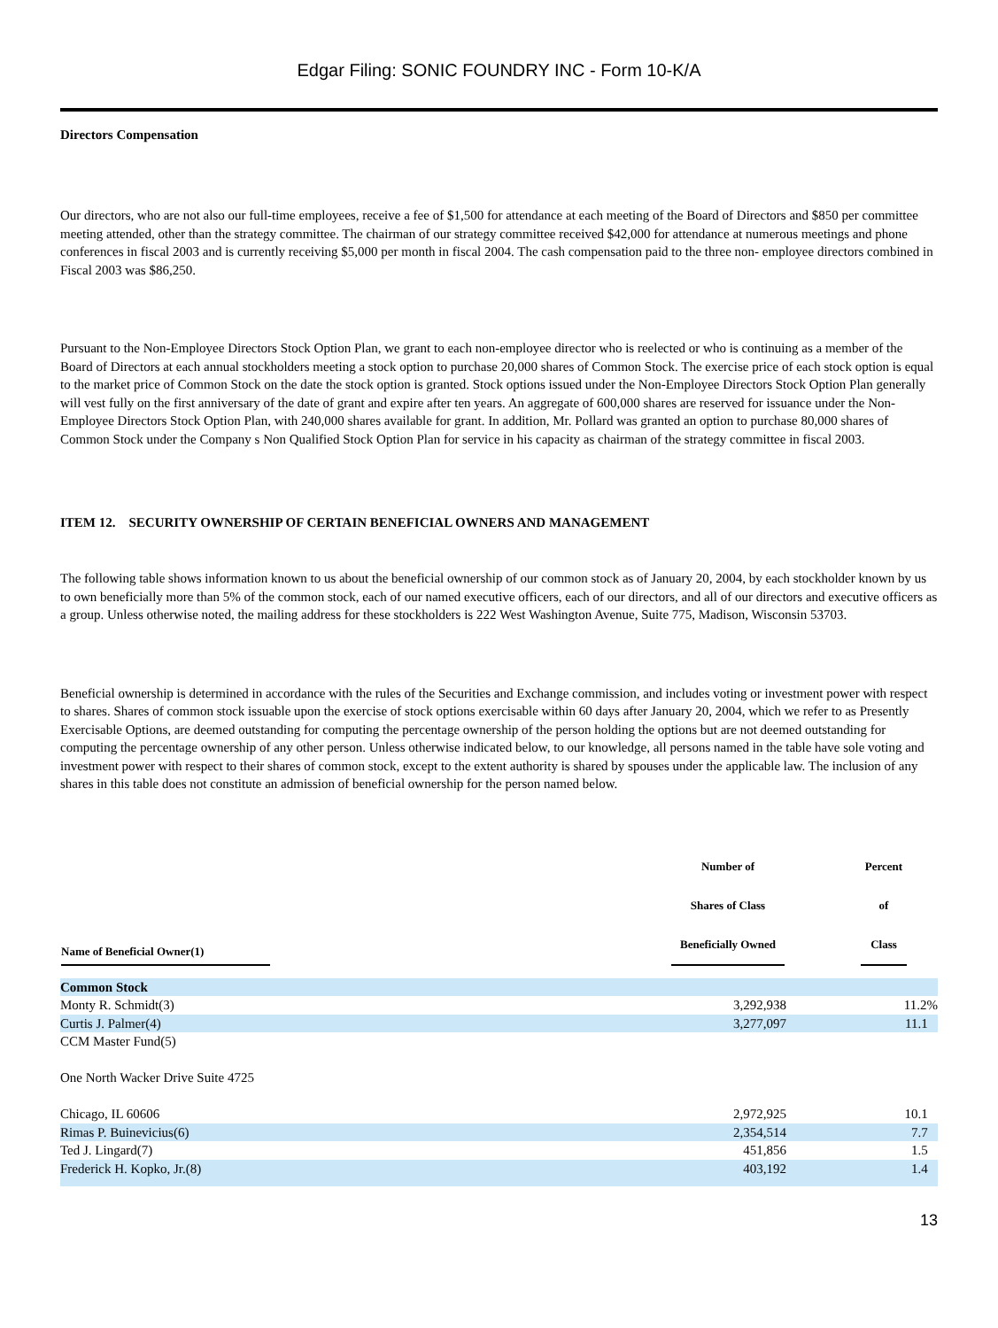Edgar Filing: SONIC FOUNDRY INC - Form 10-K/A
Directors Compensation
Our directors, who are not also our full-time employees, receive a fee of $1,500 for attendance at each meeting of the Board of Directors and $850 per committee meeting attended, other than the strategy committee. The chairman of our strategy committee received $42,000 for attendance at numerous meetings and phone conferences in fiscal 2003 and is currently receiving $5,000 per month in fiscal 2004. The cash compensation paid to the three non- employee directors combined in Fiscal 2003 was $86,250.
Pursuant to the Non-Employee Directors Stock Option Plan, we grant to each non-employee director who is reelected or who is continuing as a member of the Board of Directors at each annual stockholders meeting a stock option to purchase 20,000 shares of Common Stock. The exercise price of each stock option is equal to the market price of Common Stock on the date the stock option is granted. Stock options issued under the Non-Employee Directors Stock Option Plan generally will vest fully on the first anniversary of the date of grant and expire after ten years. An aggregate of 600,000 shares are reserved for issuance under the Non-Employee Directors Stock Option Plan, with 240,000 shares available for grant. In addition, Mr. Pollard was granted an option to purchase 80,000 shares of Common Stock under the Company s Non Qualified Stock Option Plan for service in his capacity as chairman of the strategy committee in fiscal 2003.
ITEM 12. SECURITY OWNERSHIP OF CERTAIN BENEFICIAL OWNERS AND MANAGEMENT
The following table shows information known to us about the beneficial ownership of our common stock as of January 20, 2004, by each stockholder known by us to own beneficially more than 5% of the common stock, each of our named executive officers, each of our directors, and all of our directors and executive officers as a group. Unless otherwise noted, the mailing address for these stockholders is 222 West Washington Avenue, Suite 775, Madison, Wisconsin 53703.
Beneficial ownership is determined in accordance with the rules of the Securities and Exchange commission, and includes voting or investment power with respect to shares. Shares of common stock issuable upon the exercise of stock options exercisable within 60 days after January 20, 2004, which we refer to as Presently Exercisable Options, are deemed outstanding for computing the percentage ownership of the person holding the options but are not deemed outstanding for computing the percentage ownership of any other person. Unless otherwise indicated below, to our knowledge, all persons named in the table have sole voting and investment power with respect to their shares of common stock, except to the extent authority is shared by spouses under the applicable law. The inclusion of any shares in this table does not constitute an admission of beneficial ownership for the person named below.
| Name of Beneficial Owner(1) | Number of Shares of Class Beneficially Owned | Percent of Class |
| --- | --- | --- |
| Common Stock | | |
| Monty R. Schmidt(3) | 3,292,938 | 11.2% |
| Curtis J. Palmer(4) | 3,277,097 | 11.1 |
| CCM Master Fund(5) One North Wacker Drive Suite 4725 Chicago, IL 60606 | 2,972,925 | 10.1 |
| Rimas P. Buinevicius(6) | 2,354,514 | 7.7 |
| Ted J. Lingard(7) | 451,856 | 1.5 |
| Frederick H. Kopko, Jr.(8) | 403,192 | 1.4 |
13